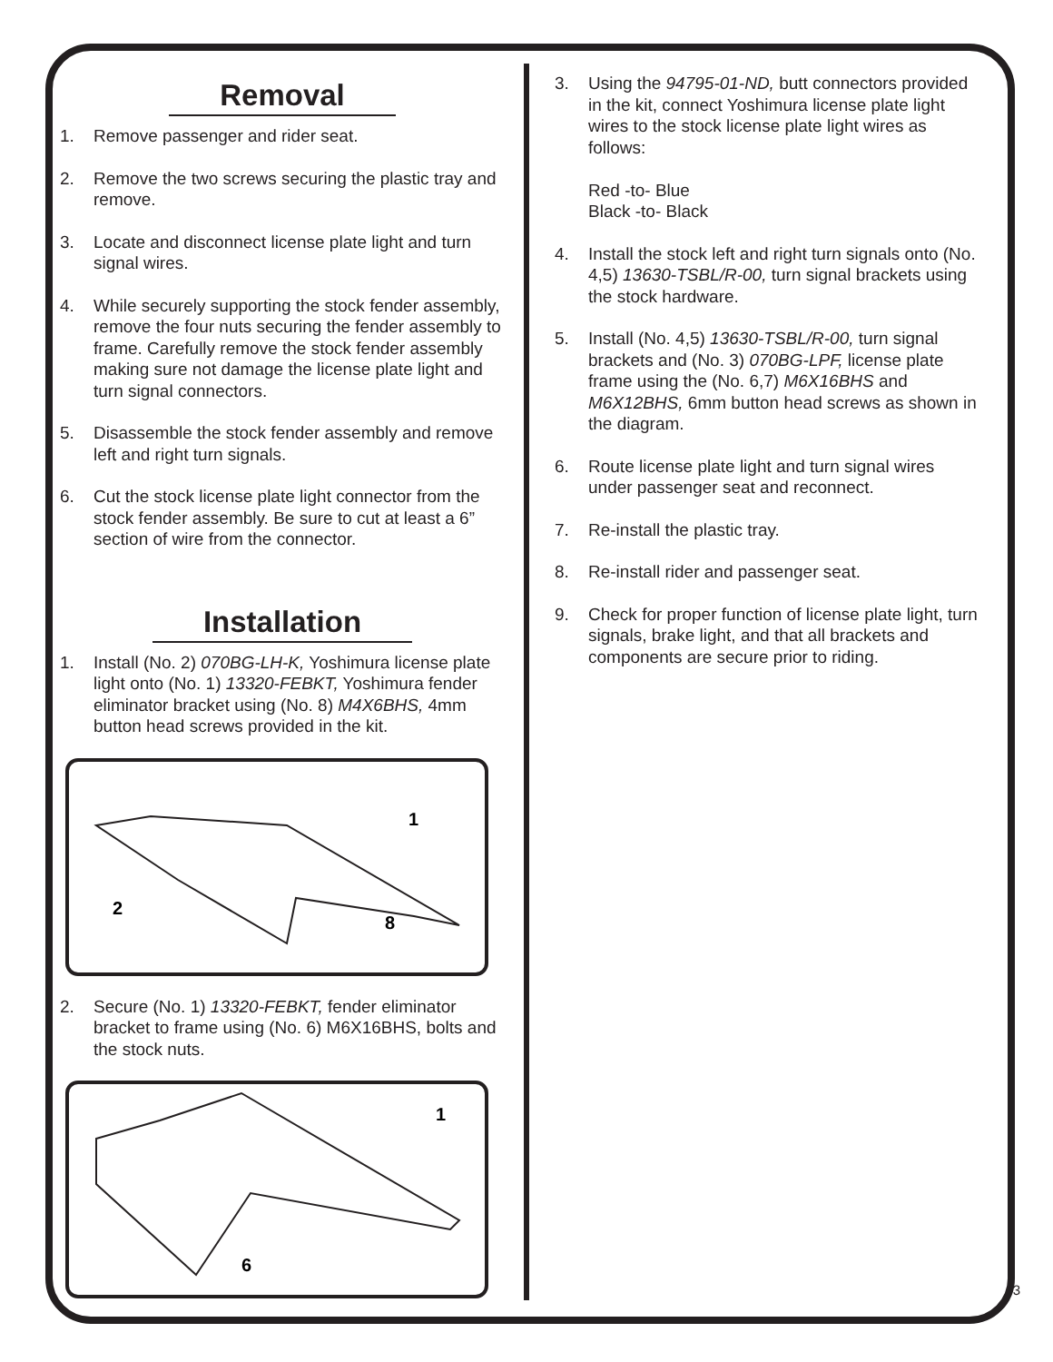Removal
1. Remove passenger and rider seat.
2. Remove the two screws securing the plastic tray and remove.
3. Locate and disconnect license plate light and turn signal wires.
4. While securely supporting the stock fender assembly, remove the four nuts securing the fender assembly to frame. Carefully remove the stock fender assembly making sure not damage the license plate light and turn signal connectors.
5. Disassemble the stock fender assembly and remove left and right turn signals.
6. Cut the stock license plate light connector from the stock fender assembly. Be sure to cut at least a 6” section of wire from the connector.
Installation
1. Install (No. 2) 070BG-LH-K, Yoshimura license plate light onto (No. 1) 13320-FEBKT, Yoshimura fender eliminator bracket using (No. 8) M4X6BHS, 4mm button head screws provided in the kit.
1
2
8
2. Secure (No. 1) 13320-FEBKT, fender eliminator bracket to frame using (No. 6) M6X16BHS, bolts and the stock nuts.
1
6
3. Using the 94795-01-ND, butt connectors provided in the kit, connect Yoshimura license plate light wires to the stock license plate light wires as follows:
Red -to- Blue
Black -to- Black
4. Install the stock left and right turn signals onto (No. 4,5) 13630-TSBL/R-00, turn signal brackets using the stock hardware.
5. Install (No. 4,5) 13630-TSBL/R-00, turn signal brackets and (No. 3) 070BG-LPF, license plate frame using the (No. 6,7) M6X16BHS and M6X12BHS, 6mm button head screws as shown in the diagram.
6. Route license plate light and turn signal wires under passenger seat and reconnect.
7. Re-install the plastic tray.
8. Re-install rider and passenger seat.
9. Check for proper function of license plate light, turn signals, brake light, and that all brackets and components are secure prior to riding.
3